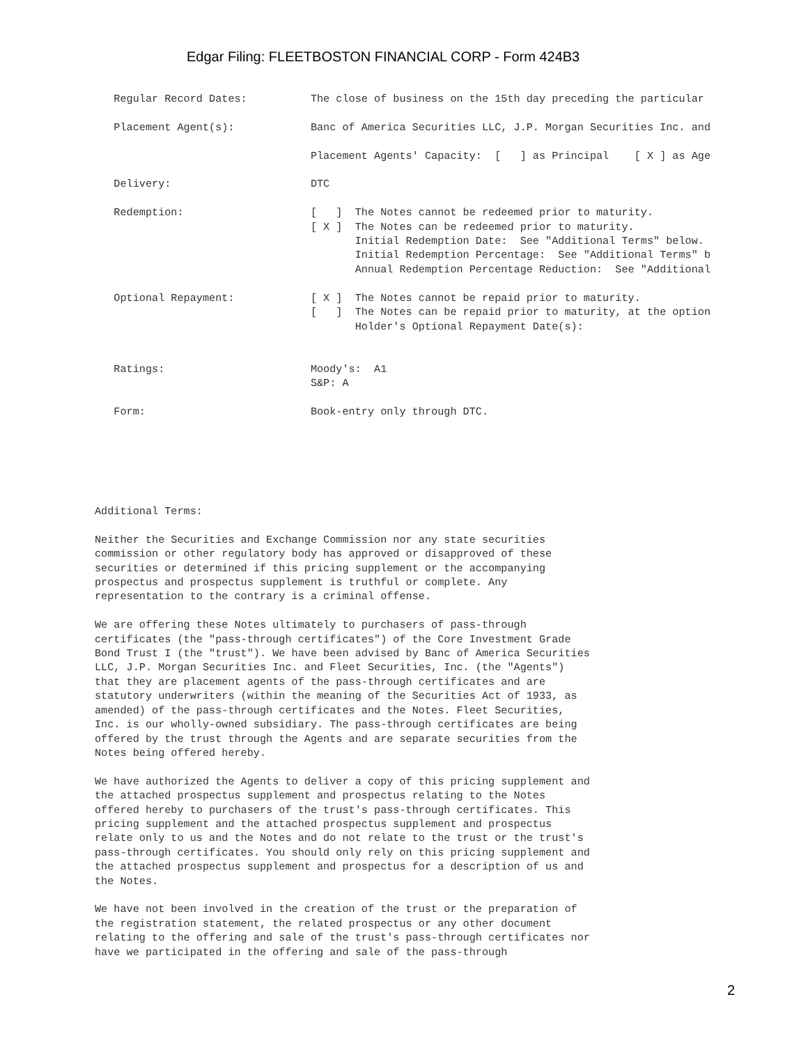Edgar Filing: FLEETBOSTON FINANCIAL CORP - Form 424B3
   Regular Record Dates:          The close of business on the 15th day preceding the particular

   Placement Agent(s):            Banc of America Securities LLC, J.P. Morgan Securities Inc. and

                                  Placement Agents' Capacity:  [   ] as Principal    [ X ] as Age

   Delivery:                      DTC

   Redemption:                    [   ]  The Notes cannot be redeemed prior to maturity.
                                  [ X ]  The Notes can be redeemed prior to maturity.
                                         Initial Redemption Date:  See "Additional Terms" below.
                                         Initial Redemption Percentage:  See "Additional Terms" b
                                         Annual Redemption Percentage Reduction:  See "Additional

   Optional Repayment:            [ X ]  The Notes cannot be repaid prior to maturity.
                                  [   ]  The Notes can be repaid prior to maturity, at the option
                                         Holder's Optional Repayment Date(s):


   Ratings:                       Moody's:  A1
                                  S&P: A

   Form:                          Book-entry only through DTC.
Additional Terms:

Neither the Securities and Exchange Commission nor any state securities
commission or other regulatory body has approved or disapproved of these
securities or determined if this pricing supplement or the accompanying
prospectus and prospectus supplement is truthful or complete. Any
representation to the contrary is a criminal offense.

We are offering these Notes ultimately to purchasers of pass-through
certificates (the "pass-through certificates") of the Core Investment Grade
Bond Trust I (the "trust"). We have been advised by Banc of America Securities
LLC, J.P. Morgan Securities Inc. and Fleet Securities, Inc. (the "Agents")
that they are placement agents of the pass-through certificates and are
statutory underwriters (within the meaning of the Securities Act of 1933, as
amended) of the pass-through certificates and the Notes. Fleet Securities,
Inc. is our wholly-owned subsidiary. The pass-through certificates are being
offered by the trust through the Agents and are separate securities from the
Notes being offered hereby.

We have authorized the Agents to deliver a copy of this pricing supplement and
the attached prospectus supplement and prospectus relating to the Notes
offered hereby to purchasers of the trust's pass-through certificates. This
pricing supplement and the attached prospectus supplement and prospectus
relate only to us and the Notes and do not relate to the trust or the trust's
pass-through certificates. You should only rely on this pricing supplement and
the attached prospectus supplement and prospectus for a description of us and
the Notes.

We have not been involved in the creation of the trust or the preparation of
the registration statement, the related prospectus or any other document
relating to the offering and sale of the trust's pass-through certificates nor
have we participated in the offering and sale of the pass-through
2